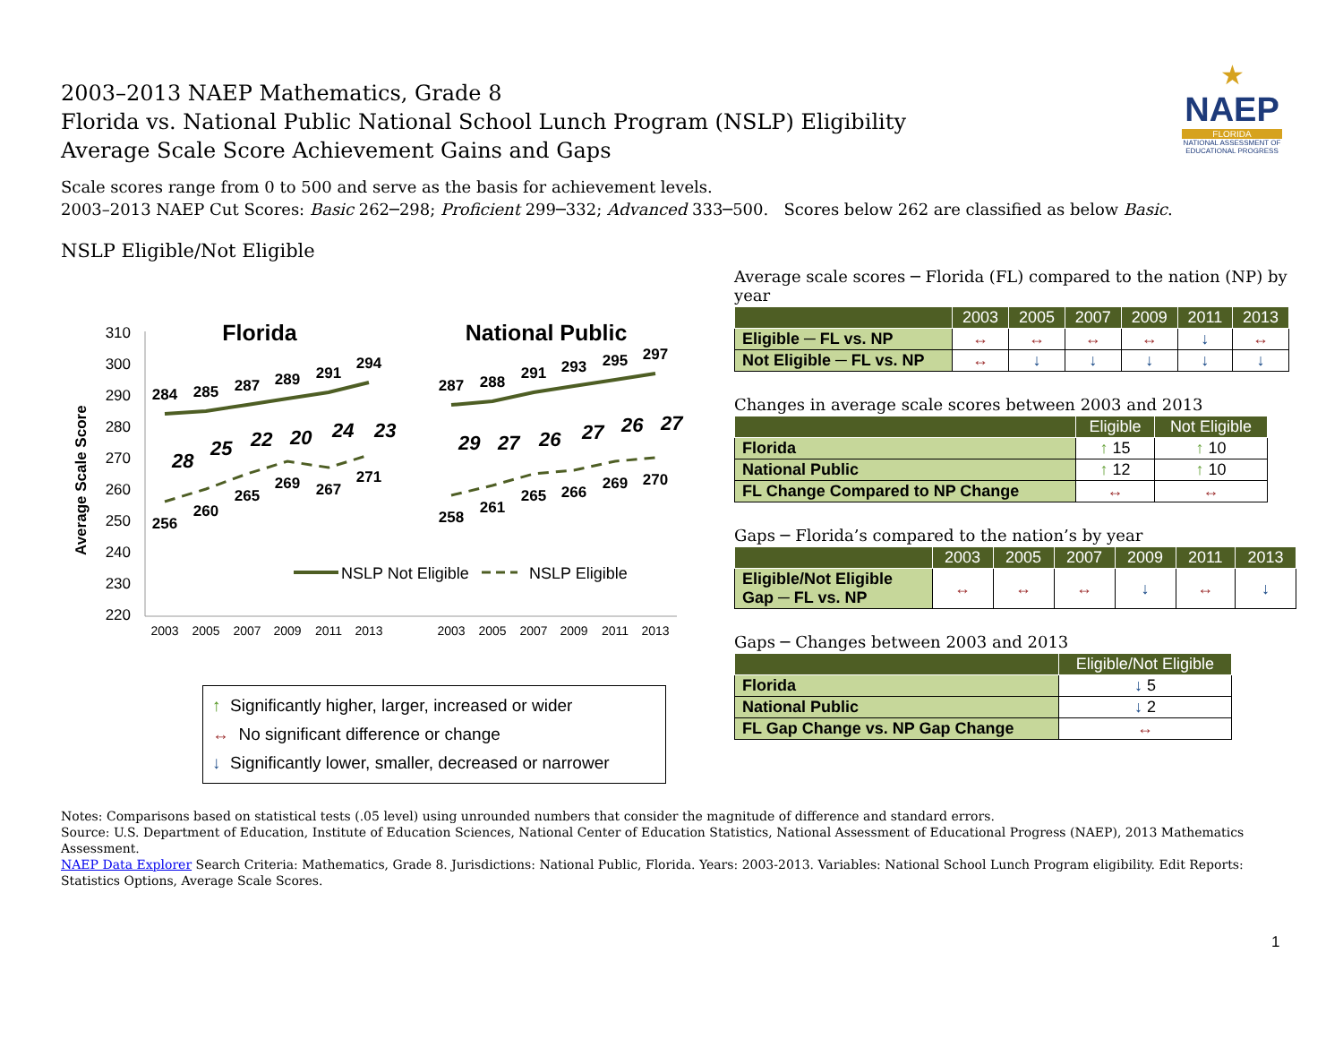2003–2013 NAEP Mathematics, Grade 8
Florida vs. National Public National School Lunch Program (NSLP) Eligibility
Average Scale Score Achievement Gains and Gaps
★
NAEP
FLORIDA
NATIONAL ASSESSMENT OF EDUCATIONAL PROGRESS
Scale scores range from 0 to 500 and serve as the basis for achievement levels.
2003–2013 NAEP Cut Scores: Basic 262─298; Proficient 299─332; Advanced 333─500. Scores below 262 are classified as below Basic.
NSLP Eligible/Not Eligible
310
300
290
280
270
260
250
240
230
220
Average Scale Score
Florida
National Public
284
285
287
289
291
294
256
260
265
269
267
271
287
288
291
293
295
297
258
261
265
266
269
270
28
25
22
20
24
23
29
27
26
27
26
27
NSLP Not Eligible
NSLP Eligible
2003
2005
2007
2009
2011
2013
2003
2005
2007
2009
2011
2013
↑ Significantly higher, larger, increased or wider
↔ No significant difference or change
↓ Significantly lower, smaller, decreased or narrower
Average scale scores ─ Florida (FL) compared to the nation (NP) by year
| | 2003 | 2005 | 2007 | 2009 | 2011 | 2013 |
| --- | --- | --- | --- | --- | --- | --- |
| Eligible ─ FL vs. NP | ↔ | ↔ | ↔ | ↔ | ↓ | ↔ |
| Not Eligible ─ FL vs. NP | ↔ | ↓ | ↓ | ↓ | ↓ | ↓ |
Changes in average scale scores between 2003 and 2013
| | Eligible | Not Eligible |
| --- | --- | --- |
| Florida | ↑ 15 | ↑ 10 |
| National Public | ↑ 12 | ↑ 10 |
| FL Change Compared to NP Change | ↔ | ↔ |
Gaps ─ Florida’s compared to the nation’s by year
| | 2003 | 2005 | 2007 | 2009 | 2011 | 2013 |
| --- | --- | --- | --- | --- | --- | --- |
| Eligible/Not Eligible Gap ─ FL vs. NP | ↔ | ↔ | ↔ | ↓ | ↔ | ↓ |
Gaps ─ Changes between 2003 and 2013
| | Eligible/Not Eligible |
| --- | --- |
| Florida | ↓ 5 |
| National Public | ↓ 2 |
| FL Gap Change vs. NP Gap Change | ↔ |
Notes: Comparisons based on statistical tests (.05 level) using unrounded numbers that consider the magnitude of difference and standard errors.
Source: U.S. Department of Education, Institute of Education Sciences, National Center of Education Statistics, National Assessment of Educational Progress (NAEP), 2013 Mathematics Assessment.
NAEP Data Explorer Search Criteria: Mathematics, Grade 8. Jurisdictions: National Public, Florida. Years: 2003-2013. Variables: National School Lunch Program eligibility. Edit Reports: Statistics Options, Average Scale Scores.
1